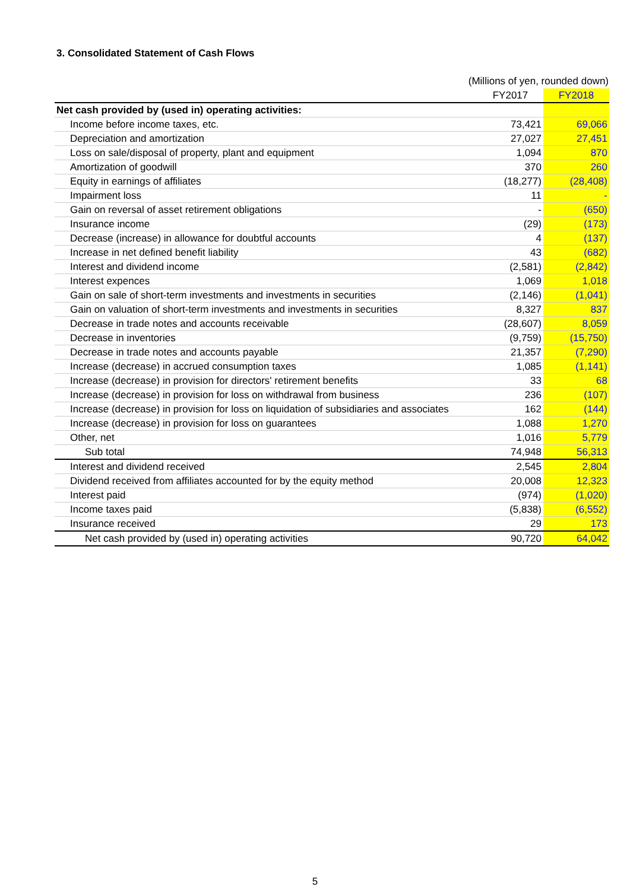3. Consolidated Statement of Cash Flows
(Millions of yen, rounded down)
| | FY2017 | FY2018 |
| --- | --- | --- |
| Net cash provided by (used in) operating activities: | | |
| Income before income taxes, etc. | 73,421 | 69,066 |
| Depreciation and amortization | 27,027 | 27,451 |
| Loss on sale/disposal of property, plant and equipment | 1,094 | 870 |
| Amortization of goodwill | 370 | 260 |
| Equity in earnings of affiliates | (18,277) | (28,408) |
| Impairment loss | 11 | - |
| Gain on reversal of asset retirement obligations | - | (650) |
| Insurance income | (29) | (173) |
| Decrease (increase) in allowance for doubtful accounts | 4 | (137) |
| Increase in net defined benefit liability | 43 | (682) |
| Interest and dividend income | (2,581) | (2,842) |
| Interest expences | 1,069 | 1,018 |
| Gain on sale of short-term investments and investments in securities | (2,146) | (1,041) |
| Gain on valuation of short-term investments and investments in securities | 8,327 | 837 |
| Decrease in trade notes and accounts receivable | (28,607) | 8,059 |
| Decrease in inventories | (9,759) | (15,750) |
| Decrease in trade notes and accounts payable | 21,357 | (7,290) |
| Increase (decrease) in accrued consumption taxes | 1,085 | (1,141) |
| Increase (decrease) in provision for directors' retirement benefits | 33 | 68 |
| Increase (decrease) in provision for loss on withdrawal from business | 236 | (107) |
| Increase (decrease) in provision for loss on liquidation of subsidiaries and associates | 162 | (144) |
| Increase (decrease) in provision for loss on guarantees | 1,088 | 1,270 |
| Other, net | 1,016 | 5,779 |
| Sub total | 74,948 | 56,313 |
| Interest and dividend received | 2,545 | 2,804 |
| Dividend received from affiliates accounted for by the equity method | 20,008 | 12,323 |
| Interest paid | (974) | (1,020) |
| Income taxes paid | (5,838) | (6,552) |
| Insurance received | 29 | 173 |
| Net cash provided by (used in) operating activities | 90,720 | 64,042 |
5